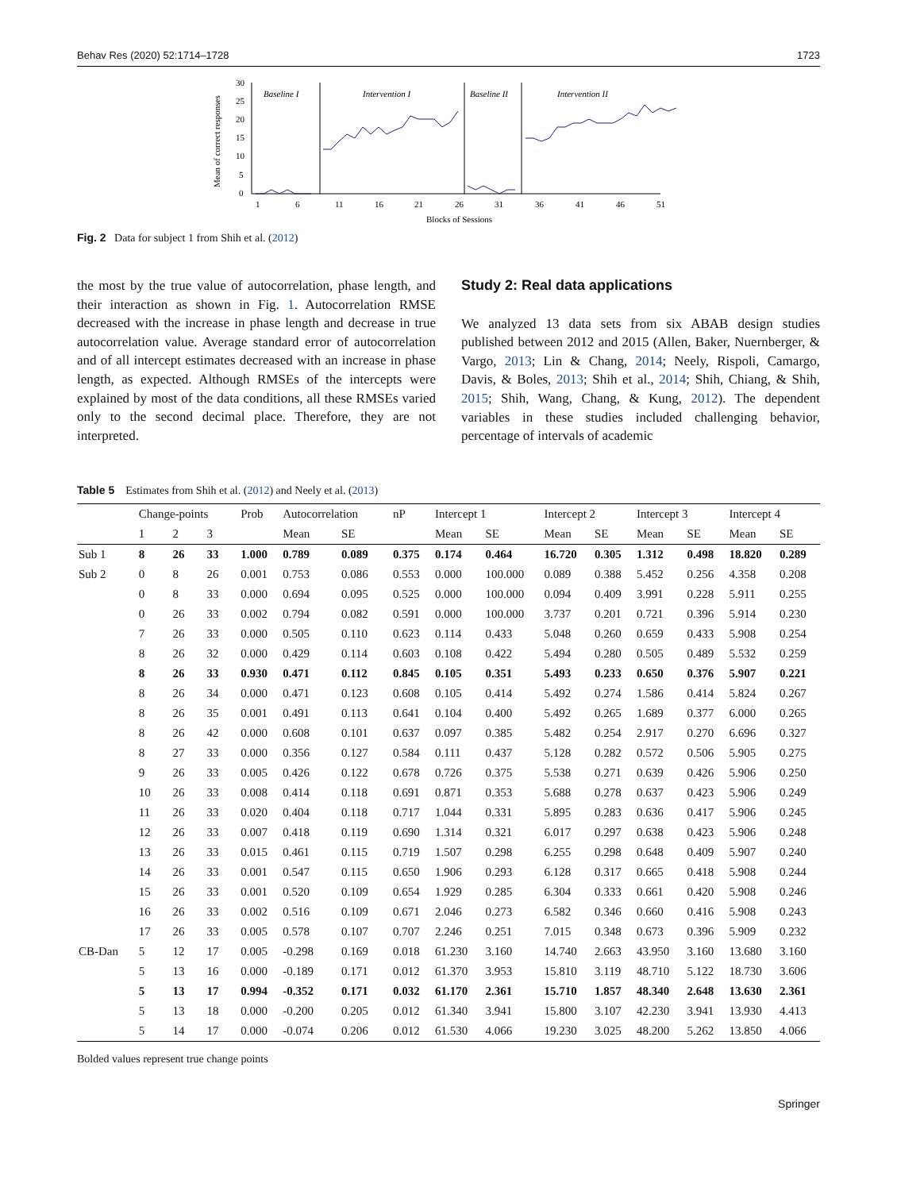Behav Res (2020) 52:1714–1728 1723
Mean of correct responses
30
25
20
15
10
5
0
1
6
11
16
21
26
31
36
41
46
51
Blocks of Sessions
Baseline I
Intervention I
Baseline II
Intervention II
Fig. 2 Data for subject 1 from Shih et al. (2012)
the most by the true value of autocorrelation, phase length, and their interaction as shown in Fig. 1. Autocorrelation RMSE decreased with the increase in phase length and decrease in true autocorrelation value. Average standard error of autocorrelation and of all intercept estimates decreased with an increase in phase length, as expected. Although RMSEs of the intercepts were explained by most of the data conditions, all these RMSEs varied only to the second decimal place. Therefore, they are not interpreted.
Study 2: Real data applications
We analyzed 13 data sets from six ABAB design studies published between 2012 and 2015 (Allen, Baker, Nuernberger, & Vargo, 2013; Lin & Chang, 2014; Neely, Rispoli, Camargo, Davis, & Boles, 2013; Shih et al., 2014; Shih, Chiang, & Shih, 2015; Shih, Wang, Chang, & Kung, 2012). The dependent variables in these studies included challenging behavior, percentage of intervals of academic
Table 5 Estimates from Shih et al. (2012) and Neely et al. (2013)
| | Change-points | | | Prob | Autocorrelation | | nP | Intercept 1 | | Intercept 2 | | Intercept 3 | | Intercept 4 | |
| --- | --- | --- | --- | --- | --- | --- | --- | --- | --- | --- | --- | --- | --- | --- | --- |
| | 1 | 2 | 3 | | Mean | SE | | Mean | SE | Mean | SE | Mean | SE | Mean | SE |
| Sub 1 | 8 | 26 | 33 | 1.000 | 0.789 | 0.089 | 0.375 | 0.174 | 0.464 | 16.720 | 0.305 | 1.312 | 0.498 | 18.820 | 0.289 |
| Sub 2 | 0 | 8 | 26 | 0.001 | 0.753 | 0.086 | 0.553 | 0.000 | 100.000 | 0.089 | 0.388 | 5.452 | 0.256 | 4.358 | 0.208 |
| | 0 | 8 | 33 | 0.000 | 0.694 | 0.095 | 0.525 | 0.000 | 100.000 | 0.094 | 0.409 | 3.991 | 0.228 | 5.911 | 0.255 |
| | 0 | 26 | 33 | 0.002 | 0.794 | 0.082 | 0.591 | 0.000 | 100.000 | 3.737 | 0.201 | 0.721 | 0.396 | 5.914 | 0.230 |
| | 7 | 26 | 33 | 0.000 | 0.505 | 0.110 | 0.623 | 0.114 | 0.433 | 5.048 | 0.260 | 0.659 | 0.433 | 5.908 | 0.254 |
| | 8 | 26 | 32 | 0.000 | 0.429 | 0.114 | 0.603 | 0.108 | 0.422 | 5.494 | 0.280 | 0.505 | 0.489 | 5.532 | 0.259 |
| | 8 | 26 | 33 | 0.930 | 0.471 | 0.112 | 0.845 | 0.105 | 0.351 | 5.493 | 0.233 | 0.650 | 0.376 | 5.907 | 0.221 |
| | 8 | 26 | 34 | 0.000 | 0.471 | 0.123 | 0.608 | 0.105 | 0.414 | 5.492 | 0.274 | 1.586 | 0.414 | 5.824 | 0.267 |
| | 8 | 26 | 35 | 0.001 | 0.491 | 0.113 | 0.641 | 0.104 | 0.400 | 5.492 | 0.265 | 1.689 | 0.377 | 6.000 | 0.265 |
| | 8 | 26 | 42 | 0.000 | 0.608 | 0.101 | 0.637 | 0.097 | 0.385 | 5.482 | 0.254 | 2.917 | 0.270 | 6.696 | 0.327 |
| | 8 | 27 | 33 | 0.000 | 0.356 | 0.127 | 0.584 | 0.111 | 0.437 | 5.128 | 0.282 | 0.572 | 0.506 | 5.905 | 0.275 |
| | 9 | 26 | 33 | 0.005 | 0.426 | 0.122 | 0.678 | 0.726 | 0.375 | 5.538 | 0.271 | 0.639 | 0.426 | 5.906 | 0.250 |
| | 10 | 26 | 33 | 0.008 | 0.414 | 0.118 | 0.691 | 0.871 | 0.353 | 5.688 | 0.278 | 0.637 | 0.423 | 5.906 | 0.249 |
| | 11 | 26 | 33 | 0.020 | 0.404 | 0.118 | 0.717 | 1.044 | 0.331 | 5.895 | 0.283 | 0.636 | 0.417 | 5.906 | 0.245 |
| | 12 | 26 | 33 | 0.007 | 0.418 | 0.119 | 0.690 | 1.314 | 0.321 | 6.017 | 0.297 | 0.638 | 0.423 | 5.906 | 0.248 |
| | 13 | 26 | 33 | 0.015 | 0.461 | 0.115 | 0.719 | 1.507 | 0.298 | 6.255 | 0.298 | 0.648 | 0.409 | 5.907 | 0.240 |
| | 14 | 26 | 33 | 0.001 | 0.547 | 0.115 | 0.650 | 1.906 | 0.293 | 6.128 | 0.317 | 0.665 | 0.418 | 5.908 | 0.244 |
| | 15 | 26 | 33 | 0.001 | 0.520 | 0.109 | 0.654 | 1.929 | 0.285 | 6.304 | 0.333 | 0.661 | 0.420 | 5.908 | 0.246 |
| | 16 | 26 | 33 | 0.002 | 0.516 | 0.109 | 0.671 | 2.046 | 0.273 | 6.582 | 0.346 | 0.660 | 0.416 | 5.908 | 0.243 |
| | 17 | 26 | 33 | 0.005 | 0.578 | 0.107 | 0.707 | 2.246 | 0.251 | 7.015 | 0.348 | 0.673 | 0.396 | 5.909 | 0.232 |
| CB-Dan | 5 | 12 | 17 | 0.005 | -0.298 | 0.169 | 0.018 | 61.230 | 3.160 | 14.740 | 2.663 | 43.950 | 3.160 | 13.680 | 3.160 |
| | 5 | 13 | 16 | 0.000 | -0.189 | 0.171 | 0.012 | 61.370 | 3.953 | 15.810 | 3.119 | 48.710 | 5.122 | 18.730 | 3.606 |
| | 5 | 13 | 17 | 0.994 | -0.352 | 0.171 | 0.032 | 61.170 | 2.361 | 15.710 | 1.857 | 48.340 | 2.648 | 13.630 | 2.361 |
| | 5 | 13 | 18 | 0.000 | -0.200 | 0.205 | 0.012 | 61.340 | 3.941 | 15.800 | 3.107 | 42.230 | 3.941 | 13.930 | 4.413 |
| | 5 | 14 | 17 | 0.000 | -0.074 | 0.206 | 0.012 | 61.530 | 4.066 | 19.230 | 3.025 | 48.200 | 5.262 | 13.850 | 4.066 |
Bolded values represent true change points
Springer